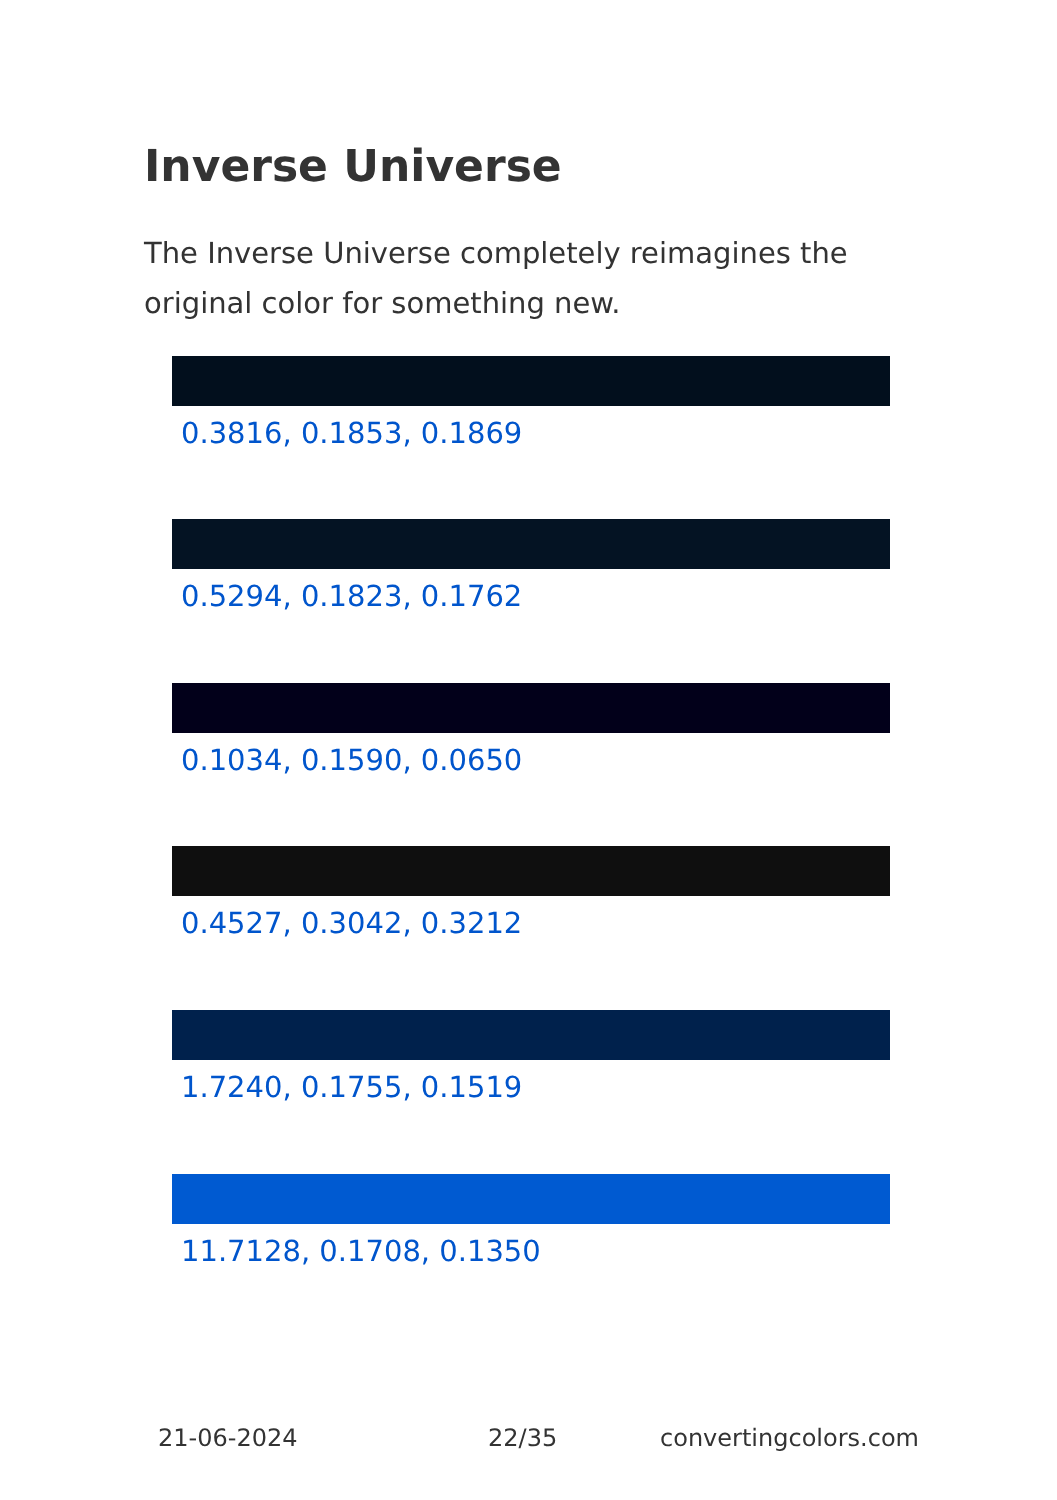Inverse Universe
The Inverse Universe completely reimagines the original color for something new.
0.3816, 0.1853, 0.1869
0.5294, 0.1823, 0.1762
0.1034, 0.1590, 0.0650
0.4527, 0.3042, 0.3212
1.7240, 0.1755, 0.1519
11.7128, 0.1708, 0.1350
21-06-2024 22/35 convertingcolors.com